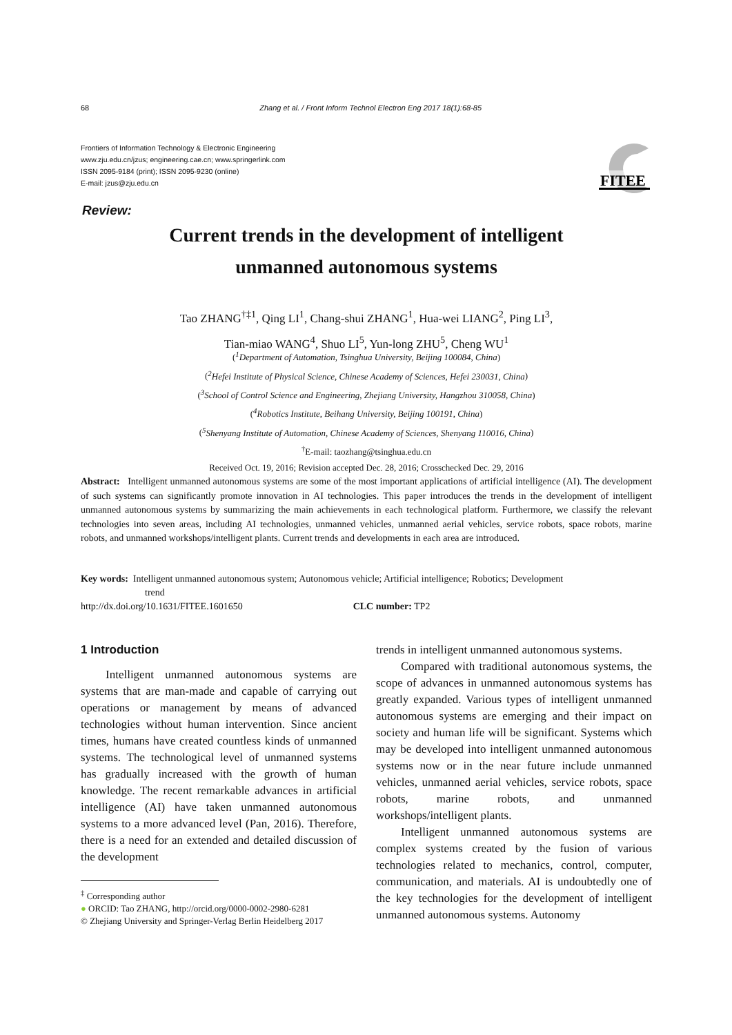68 Zhang et al. / Front Inform Technol Electron Eng 2017 18(1):68-85
Frontiers of Information Technology & Electronic Engineering
www.zju.edu.cn/jzus; engineering.cae.cn; www.springerlink.com
ISSN 2095-9184 (print); ISSN 2095-9230 (online)
E-mail: jzus@zju.edu.cn
FITEE
Review:
Current trends in the development of intelligent
unmanned autonomous systems
Tao ZHANG<sup>†‡1</sup>, Qing LI<sup>1</sup>, Chang-shui ZHANG<sup>1</sup>, Hua-wei LIANG<sup>2</sup>, Ping LI<sup>3</sup>,
Tian-miao WANG<sup>4</sup>, Shuo LI<sup>5</sup>, Yun-long ZHU<sup>5</sup>, Cheng WU<sup>1</sup>
(<sup>1</sup>Department of Automation, Tsinghua University, Beijing 100084, China)
(<sup>2</sup>Hefei Institute of Physical Science, Chinese Academy of Sciences, Hefei 230031, China)
(<sup>3</sup>School of Control Science and Engineering, Zhejiang University, Hangzhou 310058, China)
(<sup>4</sup>Robotics Institute, Beihang University, Beijing 100191, China)
(<sup>5</sup>Shenyang Institute of Automation, Chinese Academy of Sciences, Shenyang 110016, China)
<sup>†</sup> E-mail: taozhang@tsinghua.edu.cn
Received Oct. 19, 2016; Revision accepted Dec. 28, 2016; Crosschecked Dec. 29, 2016
Abstract: Intelligent unmanned autonomous systems are some of the most important applications of artificial intelligence (AI). The development of such systems can significantly promote innovation in AI technologies. This paper introduces the trends in the development of intelligent unmanned autonomous systems by summarizing the main achievements in each technological platform. Furthermore, we classify the relevant technologies into seven areas, including AI technologies, unmanned vehicles, unmanned aerial vehicles, service robots, space robots, marine robots, and unmanned workshops/intelligent plants. Current trends and developments in each area are introduced.
Key words: Intelligent unmanned autonomous system; Autonomous vehicle; Artificial intelligence; Robotics; Development
trend
http://dx.doi.org/10.1631/FITEE.1601650 CLC number: TP2
1 Introduction
Intelligent unmanned autonomous systems are systems that are man-made and capable of carrying out operations or management by means of advanced technologies without human intervention. Since ancient times, humans have created countless kinds of unmanned systems. The technological level of unmanned systems has gradually increased with the growth of human knowledge. The recent remarkable advances in artificial intelligence (AI) have taken unmanned autonomous systems to a more advanced level (Pan, 2016). Therefore, there is a need for an extended and detailed discussion of the development
<sup>‡</sup> Corresponding author
● ORCID: Tao ZHANG, http://orcid.org/0000-0002-2980-6281
© Zhejiang University and Springer-Verlag Berlin Heidelberg 2017
trends in intelligent unmanned autonomous systems.
Compared with traditional autonomous systems, the scope of advances in unmanned autonomous systems has greatly expanded. Various types of intelligent unmanned autonomous systems are emerging and their impact on society and human life will be significant. Systems which may be developed into intelligent unmanned autonomous systems now or in the near future include unmanned vehicles, unmanned aerial vehicles, service robots, space robots, marine robots, and unmanned workshops/intelligent plants.
Intelligent unmanned autonomous systems are complex systems created by the fusion of various technologies related to mechanics, control, computer, communication, and materials. AI is undoubtedly one of the key technologies for the development of intelligent unmanned autonomous systems. Autonomy